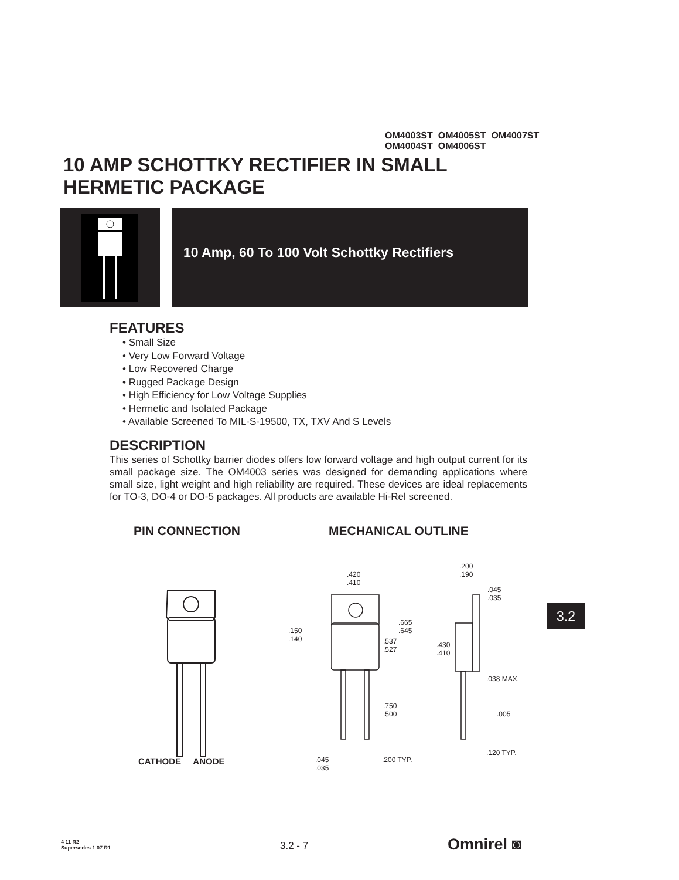OM4003ST OM4005ST OM4007ST
OM4004ST OM4006ST
10 AMP SCHOTTKY RECTIFIER IN SMALL
HERMETIC PACKAGE
10 Amp, 60 To 100 Volt Schottky Rectifiers
FEATURES
• Small Size
• Very Low Forward Voltage
• Low Recovered Charge
• Rugged Package Design
• High Efficiency for Low Voltage Supplies
• Hermetic and Isolated Package
• Available Screened To MIL-S-19500, TX, TXV And S Levels
DESCRIPTION
This series of Schottky barrier diodes offers low forward voltage and high output current for its small package size. The OM4003 series was designed for demanding applications where small size, light weight and high reliability are required. These devices are ideal replacements for TO-3, DO-4 or DO-5 packages. All products are available Hi-Rel screened.
PIN CONNECTION MECHANICAL OUTLINE
CATHODE ANODE
.420
.410
.150
.140
.665
.645
.537
.527
.750
.500
.045
.035
.200 TYP.
.200
.190
.045
.035
.430
.410
.038 MAX.
.005
.120 TYP.
3.2
4 11 R2
Supersedes 1 07 R1
3.2 - 7 Omnirel ◙